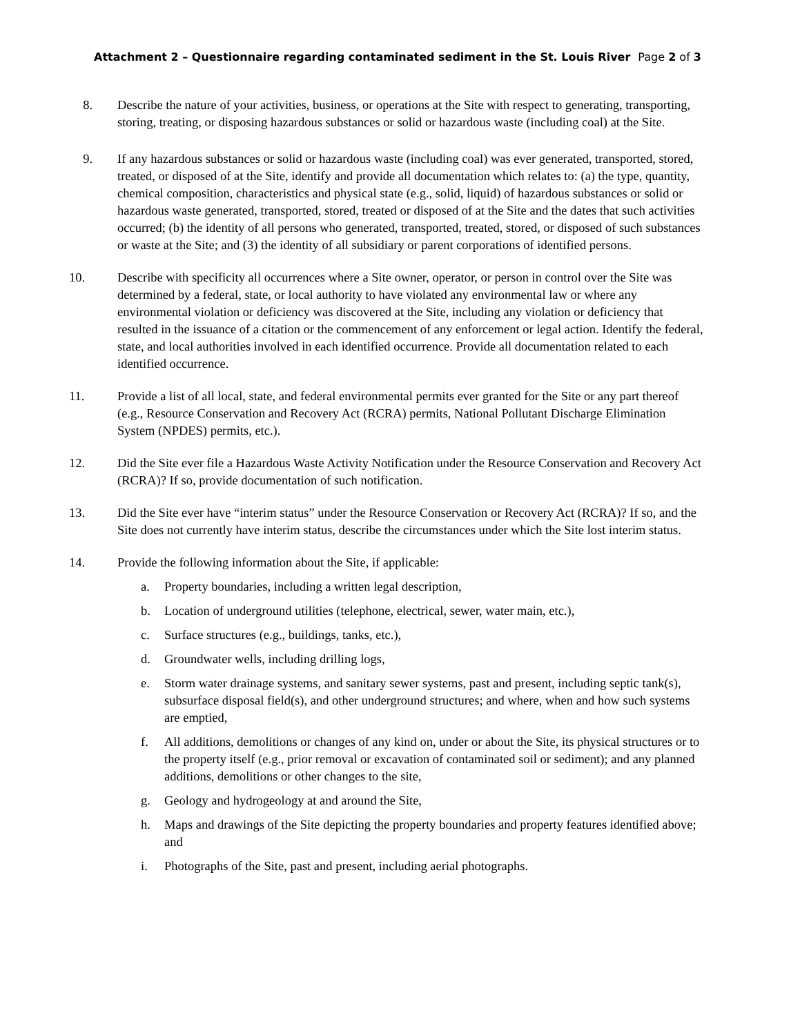Attachment 2 – Questionnaire regarding contaminated sediment in the St. Louis River Page 2 of 3
8. Describe the nature of your activities, business, or operations at the Site with respect to generating, transporting, storing, treating, or disposing hazardous substances or solid or hazardous waste (including coal) at the Site.
9. If any hazardous substances or solid or hazardous waste (including coal) was ever generated, transported, stored, treated, or disposed of at the Site, identify and provide all documentation which relates to: (a) the type, quantity, chemical composition, characteristics and physical state (e.g., solid, liquid) of hazardous substances or solid or hazardous waste generated, transported, stored, treated or disposed of at the Site and the dates that such activities occurred; (b) the identity of all persons who generated, transported, treated, stored, or disposed of such substances or waste at the Site; and (3) the identity of all subsidiary or parent corporations of identified persons.
10. Describe with specificity all occurrences where a Site owner, operator, or person in control over the Site was determined by a federal, state, or local authority to have violated any environmental law or where any environmental violation or deficiency was discovered at the Site, including any violation or deficiency that resulted in the issuance of a citation or the commencement of any enforcement or legal action. Identify the federal, state, and local authorities involved in each identified occurrence. Provide all documentation related to each identified occurrence.
11. Provide a list of all local, state, and federal environmental permits ever granted for the Site or any part thereof (e.g., Resource Conservation and Recovery Act (RCRA) permits, National Pollutant Discharge Elimination System (NPDES) permits, etc.).
12. Did the Site ever file a Hazardous Waste Activity Notification under the Resource Conservation and Recovery Act (RCRA)? If so, provide documentation of such notification.
13. Did the Site ever have “interim status” under the Resource Conservation or Recovery Act (RCRA)? If so, and the Site does not currently have interim status, describe the circumstances under which the Site lost interim status.
14. Provide the following information about the Site, if applicable:
a. Property boundaries, including a written legal description,
b. Location of underground utilities (telephone, electrical, sewer, water main, etc.),
c. Surface structures (e.g., buildings, tanks, etc.),
d. Groundwater wells, including drilling logs,
e. Storm water drainage systems, and sanitary sewer systems, past and present, including septic tank(s), subsurface disposal field(s), and other underground structures; and where, when and how such systems are emptied,
f. All additions, demolitions or changes of any kind on, under or about the Site, its physical structures or to the property itself (e.g., prior removal or excavation of contaminated soil or sediment); and any planned additions, demolitions or other changes to the site,
g. Geology and hydrogeology at and around the Site,
h. Maps and drawings of the Site depicting the property boundaries and property features identified above; and
i. Photographs of the Site, past and present, including aerial photographs.